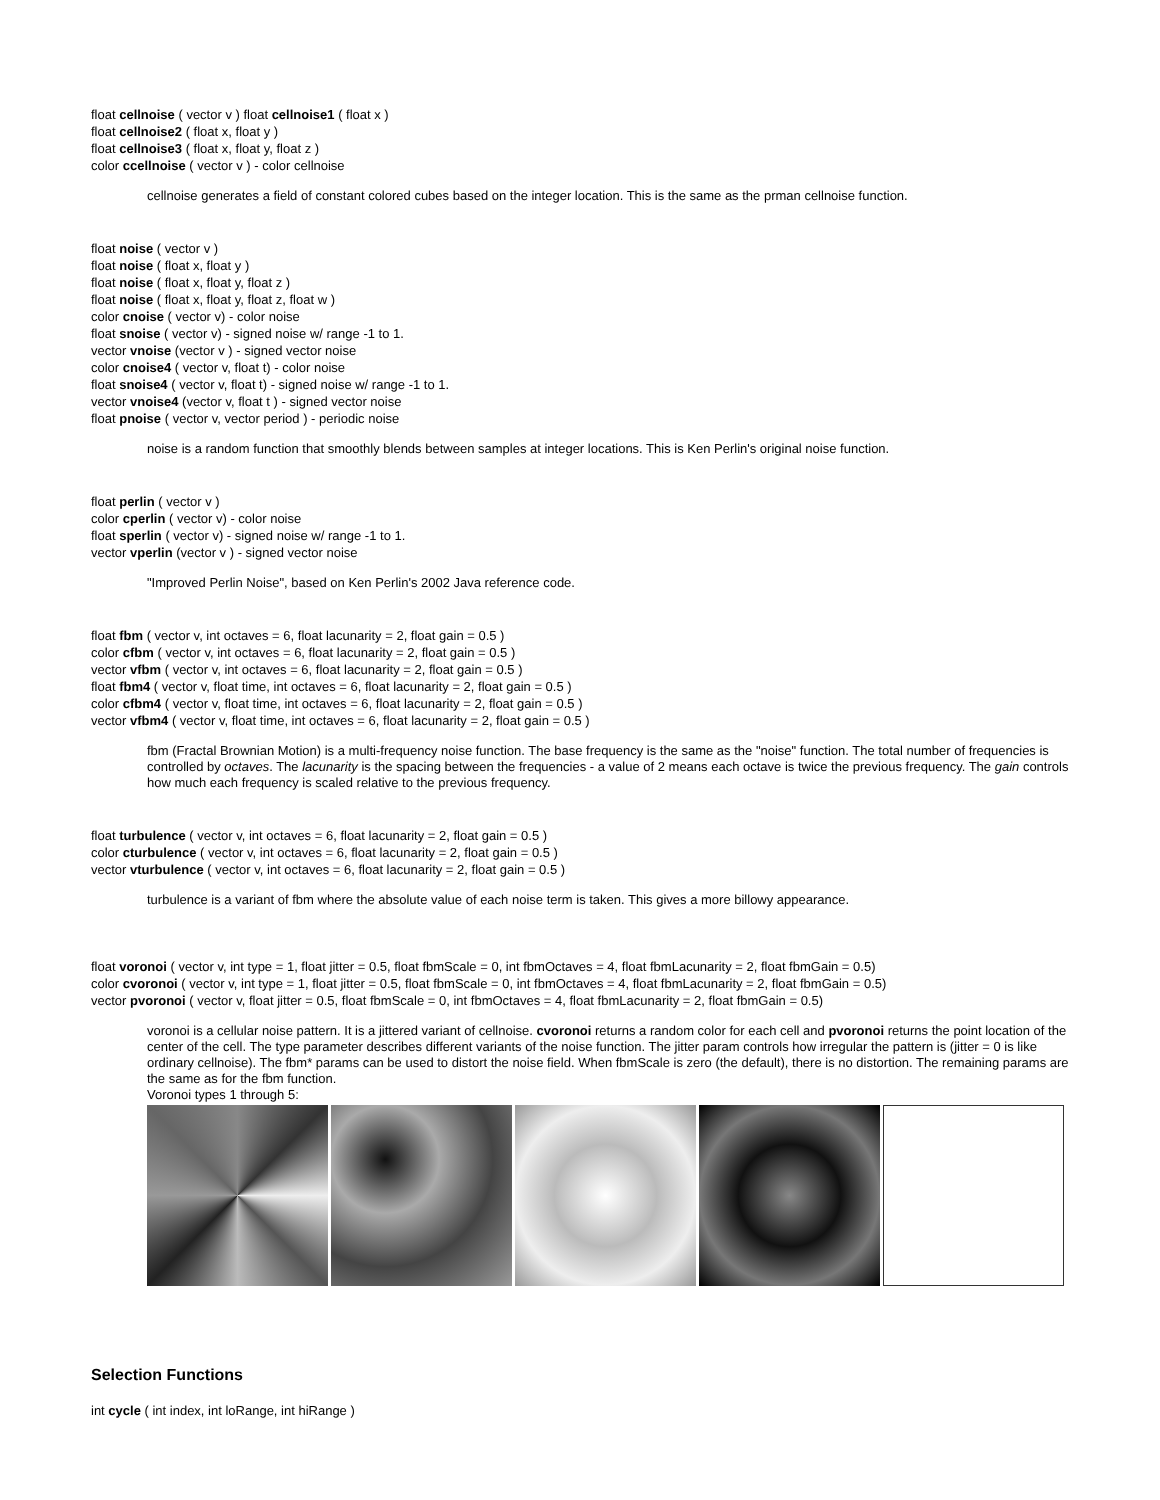float cellnoise ( vector v ) float cellnoise1 ( float x )
float cellnoise2 ( float x, float y )
float cellnoise3 ( float x, float y, float z )
color ccellnoise ( vector v ) - color cellnoise
cellnoise generates a field of constant colored cubes based on the integer location. This is the same as the prman cellnoise function.
float noise ( vector v )
float noise ( float x, float y )
float noise ( float x, float y, float z )
float noise ( float x, float y, float z, float w )
color cnoise ( vector v) - color noise
float snoise ( vector v) - signed noise w/ range -1 to 1.
vector vnoise (vector v ) - signed vector noise
color cnoise4 ( vector v, float t) - color noise
float snoise4 ( vector v, float t) - signed noise w/ range -1 to 1.
vector vnoise4 (vector v, float t ) - signed vector noise
float pnoise ( vector v, vector period ) - periodic noise
noise is a random function that smoothly blends between samples at integer locations. This is Ken Perlin's original noise function.
float perlin ( vector v )
color cperlin ( vector v) - color noise
float sperlin ( vector v) - signed noise w/ range -1 to 1.
vector vperlin (vector v ) - signed vector noise
"Improved Perlin Noise", based on Ken Perlin's 2002 Java reference code.
float fbm ( vector v, int octaves = 6, float lacunarity = 2, float gain = 0.5 )
color cfbm ( vector v, int octaves = 6, float lacunarity = 2, float gain = 0.5 )
vector vfbm ( vector v, int octaves = 6, float lacunarity = 2, float gain = 0.5 )
float fbm4 ( vector v, float time, int octaves = 6, float lacunarity = 2, float gain = 0.5 )
color cfbm4 ( vector v, float time, int octaves = 6, float lacunarity = 2, float gain = 0.5 )
vector vfbm4 ( vector v, float time, int octaves = 6, float lacunarity = 2, float gain = 0.5 )
fbm (Fractal Brownian Motion) is a multi-frequency noise function. The base frequency is the same as the "noise" function. The total number of frequencies is controlled by octaves. The lacunarity is the spacing between the frequencies - a value of 2 means each octave is twice the previous frequency. The gain controls how much each frequency is scaled relative to the previous frequency.
float turbulence ( vector v, int octaves = 6, float lacunarity = 2, float gain = 0.5 )
color cturbulence ( vector v, int octaves = 6, float lacunarity = 2, float gain = 0.5 )
vector vturbulence ( vector v, int octaves = 6, float lacunarity = 2, float gain = 0.5 )
turbulence is a variant of fbm where the absolute value of each noise term is taken. This gives a more billowy appearance.
float voronoi ( vector v, int type = 1, float jitter = 0.5, float fbmScale = 0, int fbmOctaves = 4, float fbmLacunarity = 2, float fbmGain = 0.5)
color cvoronoi ( vector v, int type = 1, float jitter = 0.5, float fbmScale = 0, int fbmOctaves = 4, float fbmLacunarity = 2, float fbmGain = 0.5)
vector pvoronoi ( vector v, float jitter = 0.5, float fbmScale = 0, int fbmOctaves = 4, float fbmLacunarity = 2, float fbmGain = 0.5)
voronoi is a cellular noise pattern. It is a jittered variant of cellnoise. cvoronoi returns a random color for each cell and pvoronoi returns the point location of the center of the cell. The type parameter describes different variants of the noise function. The jitter param controls how irregular the pattern is (jitter = 0 is like ordinary cellnoise). The fbm* params can be used to distort the noise field. When fbmScale is zero (the default), there is no distortion. The remaining params are the same as for the fbm function.
Voronoi types 1 through 5:
Selection Functions
int cycle ( int index, int loRange, int hiRange )